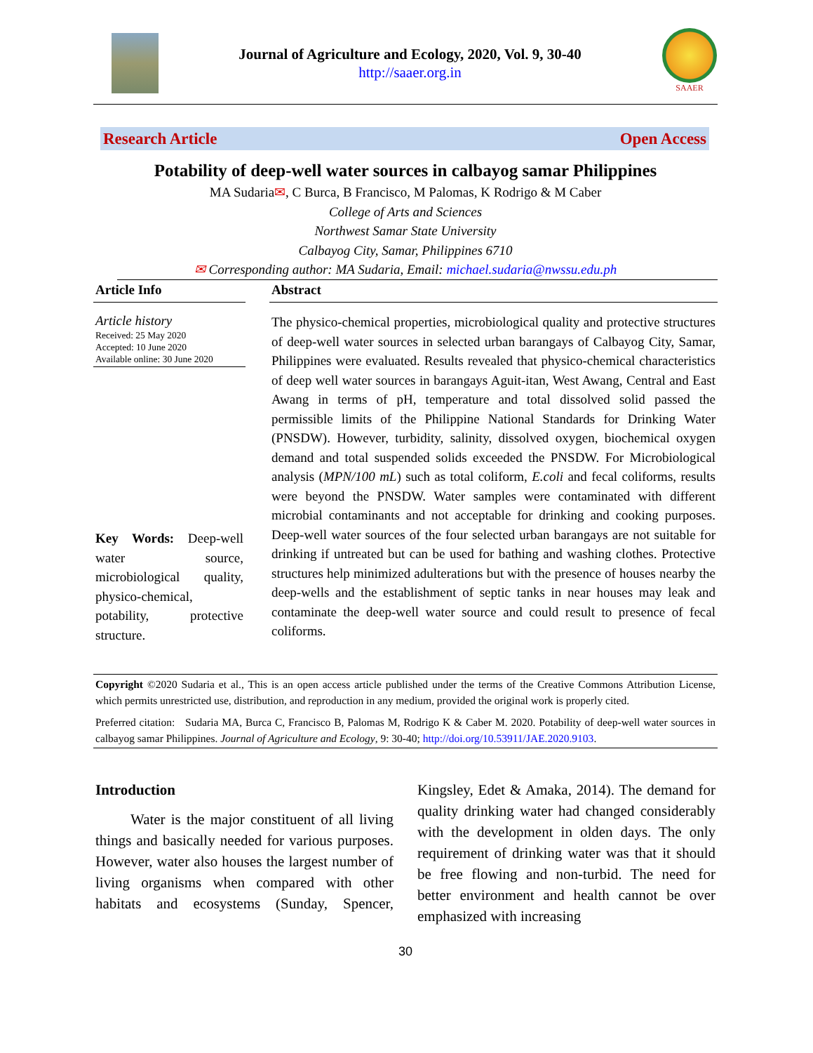Journal of Agriculture and Ecology, 2020, Vol. 9, 30-40
http://saaer.org.in
SAAER
Research Article Open Access
Potability of deep-well water sources in calbayog samar Philippines
MA Sudaria✉, C Burca, B Francisco, M Palomas, K Rodrigo & M Caber
College of Arts and Sciences
Northwest Samar State University
Calbayog City, Samar, Philippines 6710
✉ Corresponding author: MA Sudaria, Email: michael.sudaria@nwssu.edu.ph
Article Info
Article history
Received: 25 May 2020
Accepted: 10 June 2020
Available online: 30 June 2020
Key Words: Deep-well water source, microbiological quality, physico-chemical, potability, protective structure.
Abstract
The physico-chemical properties, microbiological quality and protective structures of deep-well water sources in selected urban barangays of Calbayog City, Samar, Philippines were evaluated. Results revealed that physico-chemical characteristics of deep well water sources in barangays Aguit-itan, West Awang, Central and East Awang in terms of pH, temperature and total dissolved solid passed the permissible limits of the Philippine National Standards for Drinking Water (PNSDW). However, turbidity, salinity, dissolved oxygen, biochemical oxygen demand and total suspended solids exceeded the PNSDW. For Microbiological analysis (MPN/100 mL) such as total coliform, E.coli and fecal coliforms, results were beyond the PNSDW. Water samples were contaminated with different microbial contaminants and not acceptable for drinking and cooking purposes. Deep-well water sources of the four selected urban barangays are not suitable for drinking if untreated but can be used for bathing and washing clothes. Protective structures help minimized adulterations but with the presence of houses nearby the deep-wells and the establishment of septic tanks in near houses may leak and contaminate the deep-well water source and could result to presence of fecal coliforms.
Copyright ©2020 Sudaria et al., This is an open access article published under the terms of the Creative Commons Attribution License, which permits unrestricted use, distribution, and reproduction in any medium, provided the original work is properly cited.
Preferred citation: Sudaria MA, Burca C, Francisco B, Palomas M, Rodrigo K & Caber M. 2020. Potability of deep-well water sources in calbayog samar Philippines. Journal of Agriculture and Ecology, 9: 30-40; http://doi.org/10.53911/JAE.2020.9103.
Introduction
Water is the major constituent of all living things and basically needed for various purposes. However, water also houses the largest number of living organisms when compared with other habitats and ecosystems (Sunday, Spencer, Kingsley, Edet & Amaka, 2014). The demand for quality drinking water had changed considerably with the development in olden days. The only requirement of drinking water was that it should be free flowing and non-turbid. The need for better environment and health cannot be over emphasized with increasing
30